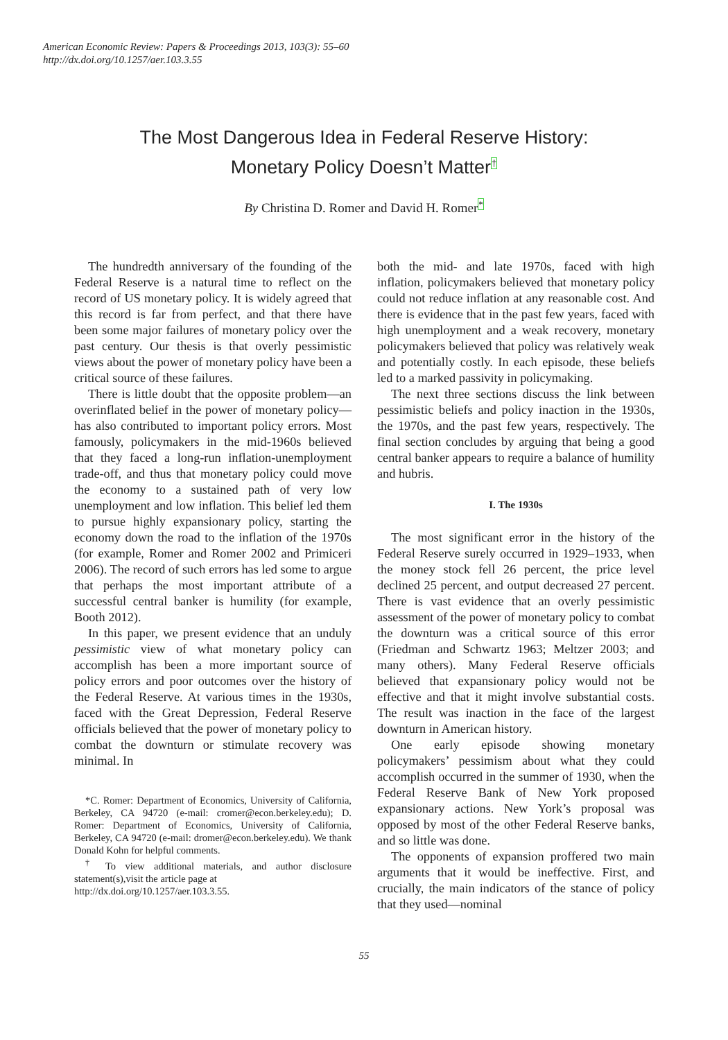American Economic Review: Papers & Proceedings 2013, 103(3): 55–60
http://dx.doi.org/10.1257/aer.103.3.55
The Most Dangerous Idea in Federal Reserve History:
Monetary Policy Doesn’t Matter<sup>†</sup>
By Christina D. Romer and David H. Romer<sup>*</sup>
The hundredth anniversary of the founding of the Federal Reserve is a natural time to reflect on the record of US monetary policy. It is widely agreed that this record is far from perfect, and that there have been some major failures of monetary policy over the past century. Our thesis is that overly pessimistic views about the power of monetary policy have been a critical source of these failures.
There is little doubt that the opposite problem—an overinflated belief in the power of monetary policy—has also contributed to important policy errors. Most famously, policymakers in the mid-1960s believed that they faced a long-run inflation-unemployment trade-off, and thus that monetary policy could move the economy to a sustained path of very low unemployment and low inflation. This belief led them to pursue highly expansionary policy, starting the economy down the road to the inflation of the 1970s (for example, Romer and Romer 2002 and Primiceri 2006). The record of such errors has led some to argue that perhaps the most important attribute of a successful central banker is humility (for example, Booth 2012).
In this paper, we present evidence that an unduly pessimistic view of what monetary policy can accomplish has been a more important source of policy errors and poor outcomes over the history of the Federal Reserve. At various times in the 1930s, faced with the Great Depression, Federal Reserve officials believed that the power of monetary policy to combat the downturn or stimulate recovery was minimal. In
*C. Romer: Department of Economics, University of California, Berkeley, CA 94720 (e-mail: cromer@econ.berkeley.edu); D. Romer: Department of Economics, University of California, Berkeley, CA 94720 (e-mail: dromer@econ.berkeley.edu). We thank Donald Kohn for helpful comments.
<sup>†</sup> To view additional materials, and author disclosure statement(s),visit the article page at
http://dx.doi.org/10.1257/aer.103.3.55.
both the mid- and late 1970s, faced with high inflation, policymakers believed that monetary policy could not reduce inflation at any reasonable cost. And there is evidence that in the past few years, faced with high unemployment and a weak recovery, monetary policymakers believed that policy was relatively weak and potentially costly. In each episode, these beliefs led to a marked passivity in policymaking.
The next three sections discuss the link between pessimistic beliefs and policy inaction in the 1930s, the 1970s, and the past few years, respectively. The final section concludes by arguing that being a good central banker appears to require a balance of humility and hubris.
I. The 1930s
The most significant error in the history of the Federal Reserve surely occurred in 1929–1933, when the money stock fell 26 percent, the price level declined 25 percent, and output decreased 27 percent. There is vast evidence that an overly pessimistic assessment of the power of monetary policy to combat the downturn was a critical source of this error (Friedman and Schwartz 1963; Meltzer 2003; and many others). Many Federal Reserve officials believed that expansionary policy would not be effective and that it might involve substantial costs. The result was inaction in the face of the largest downturn in American history.
One early episode showing monetary policymakers’ pessimism about what they could accomplish occurred in the summer of 1930, when the Federal Reserve Bank of New York proposed expansionary actions. New York’s proposal was opposed by most of the other Federal Reserve banks, and so little was done.
The opponents of expansion proffered two main arguments that it would be ineffective. First, and crucially, the main indicators of the stance of policy that they used—nominal
55